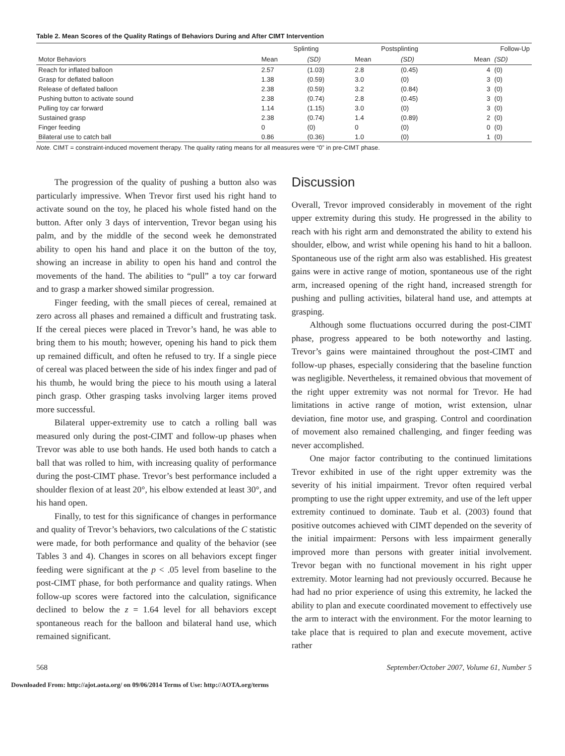Table 2. Mean Scores of the Quality Ratings of Behaviors During and After CIMT Intervention
| | Splinting | | Postsplinting | | Follow-Up | |
| --- | --- | --- | --- | --- | --- | --- |
| Motor Behaviors | Mean | (SD) | Mean | (SD) | Mean | (SD) |
| Reach for inflated balloon | 2.57 | (1.03) | 2.8 | (0.45) | 4 | (0) |
| Grasp for deflated balloon | 1.38 | (0.59) | 3.0 | (0) | 3 | (0) |
| Release of deflated balloon | 2.38 | (0.59) | 3.2 | (0.84) | 3 | (0) |
| Pushing button to activate sound | 2.38 | (0.74) | 2.8 | (0.45) | 3 | (0) |
| Pulling toy car forward | 1.14 | (1.15) | 3.0 | (0) | 3 | (0) |
| Sustained grasp | 2.38 | (0.74) | 1.4 | (0.89) | 2 | (0) |
| Finger feeding | 0 | (0) | 0 | (0) | 0 | (0) |
| Bilateral use to catch ball | 0.86 | (0.36) | 1.0 | (0) | 1 | (0) |
Note. CIMT = constraint-induced movement therapy. The quality rating means for all measures were “0” in pre-CIMT phase.
The progression of the quality of pushing a button also was particularly impressive. When Trevor first used his right hand to activate sound on the toy, he placed his whole fisted hand on the button. After only 3 days of intervention, Trevor began using his palm, and by the middle of the second week he demonstrated ability to open his hand and place it on the button of the toy, showing an increase in ability to open his hand and control the movements of the hand. The abilities to “pull” a toy car forward and to grasp a marker showed similar progression.
Finger feeding, with the small pieces of cereal, remained at zero across all phases and remained a difficult and frustrating task. If the cereal pieces were placed in Trevor’s hand, he was able to bring them to his mouth; however, opening his hand to pick them up remained difficult, and often he refused to try. If a single piece of cereal was placed between the side of his index finger and pad of his thumb, he would bring the piece to his mouth using a lateral pinch grasp. Other grasping tasks involving larger items proved more successful.
Bilateral upper-extremity use to catch a rolling ball was measured only during the post-CIMT and follow-up phases when Trevor was able to use both hands. He used both hands to catch a ball that was rolled to him, with increasing quality of performance during the post-CIMT phase. Trevor’s best performance included a shoulder flexion of at least 20°, his elbow extended at least 30°, and his hand open.
Finally, to test for this significance of changes in performance and quality of Trevor’s behaviors, two calculations of the C statistic were made, for both performance and quality of the behavior (see Tables 3 and 4). Changes in scores on all behaviors except finger feeding were significant at the p < .05 level from baseline to the post-CIMT phase, for both performance and quality ratings. When follow-up scores were factored into the calculation, significance declined to below the z = 1.64 level for all behaviors except spontaneous reach for the balloon and bilateral hand use, which remained significant.
Discussion
Overall, Trevor improved considerably in movement of the right upper extremity during this study. He progressed in the ability to reach with his right arm and demonstrated the ability to extend his shoulder, elbow, and wrist while opening his hand to hit a balloon. Spontaneous use of the right arm also was established. His greatest gains were in active range of motion, spontaneous use of the right arm, increased opening of the right hand, increased strength for pushing and pulling activities, bilateral hand use, and attempts at grasping.
Although some fluctuations occurred during the post-CIMT phase, progress appeared to be both noteworthy and lasting. Trevor’s gains were maintained throughout the post-CIMT and follow-up phases, especially considering that the baseline function was negligible. Nevertheless, it remained obvious that movement of the right upper extremity was not normal for Trevor. He had limitations in active range of motion, wrist extension, ulnar deviation, fine motor use, and grasping. Control and coordination of movement also remained challenging, and finger feeding was never accomplished.
One major factor contributing to the continued limitations Trevor exhibited in use of the right upper extremity was the severity of his initial impairment. Trevor often required verbal prompting to use the right upper extremity, and use of the left upper extremity continued to dominate. Taub et al. (2003) found that positive outcomes achieved with CIMT depended on the severity of the initial impairment: Persons with less impairment generally improved more than persons with greater initial involvement. Trevor began with no functional movement in his right upper extremity. Motor learning had not previously occurred. Because he had had no prior experience of using this extremity, he lacked the ability to plan and execute coordinated movement to effectively use the arm to interact with the environment. For the motor learning to take place that is required to plan and execute movement, active rather
568 September/October 2007, Volume 61, Number 5
Downloaded From: http://ajot.aota.org/ on 09/06/2014 Terms of Use: http://AOTA.org/terms